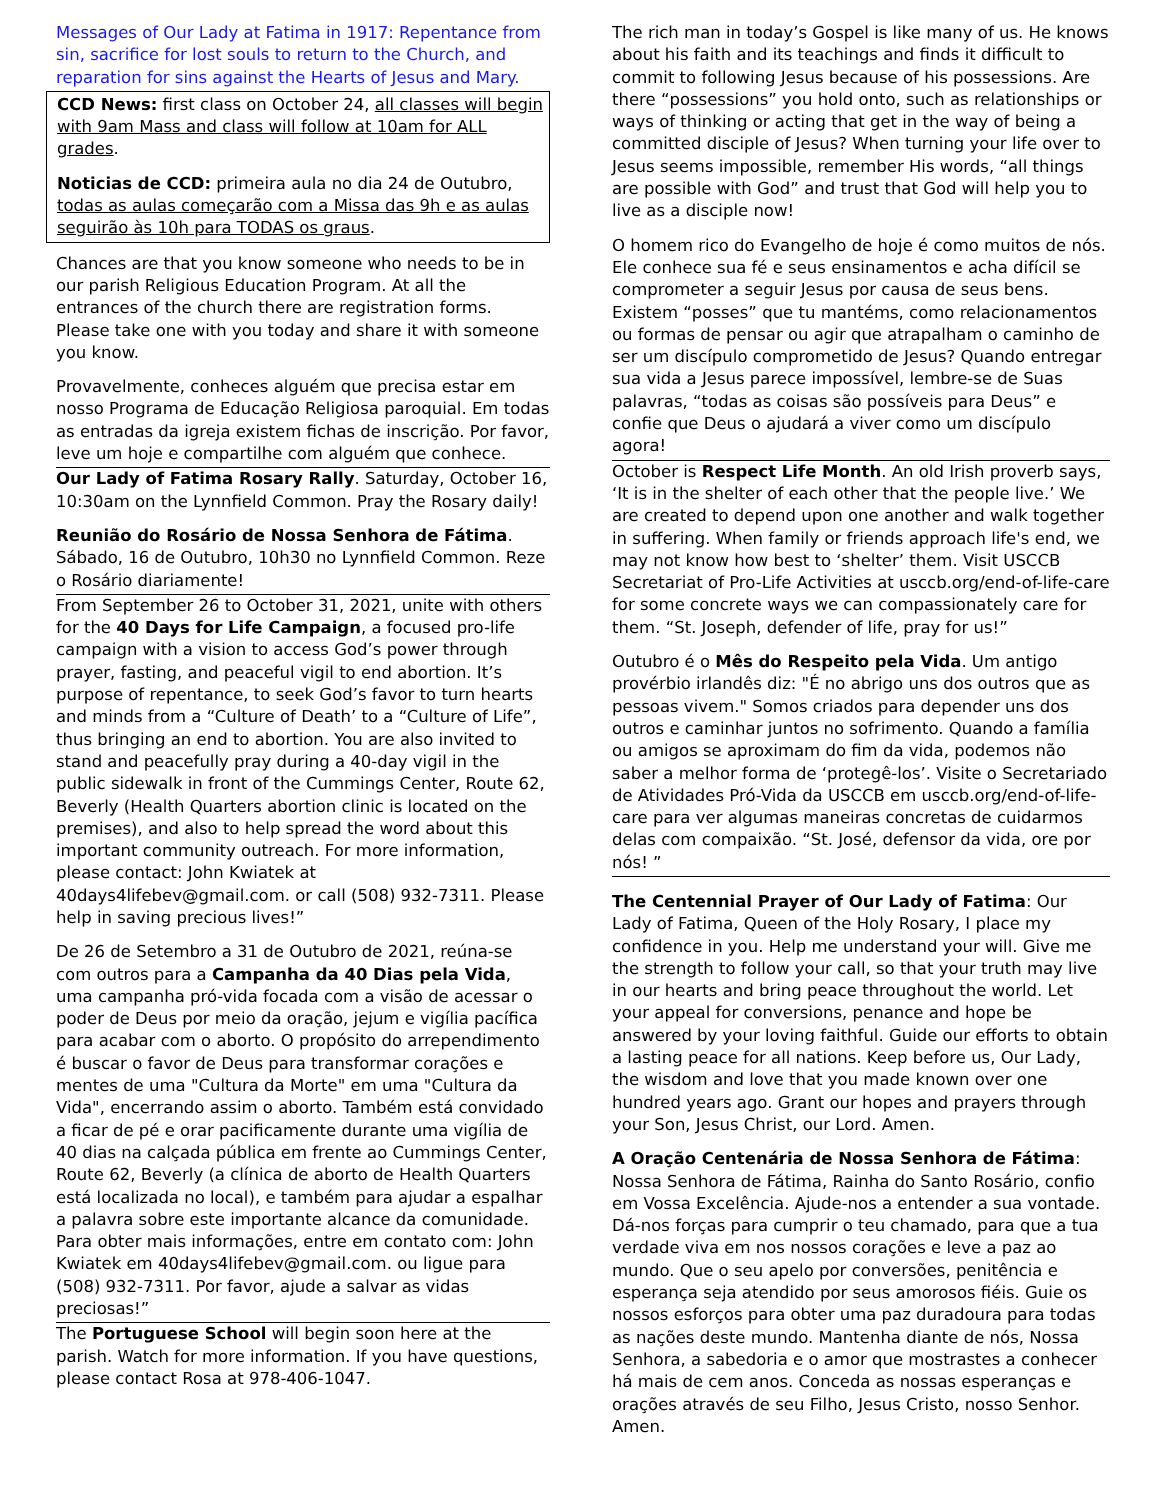Messages of Our Lady at Fatima in 1917: Repentance from sin, sacrifice for lost souls to return to the Church, and reparation for sins against the Hearts of Jesus and Mary.
CCD News: first class on October 24, all classes will begin with 9am Mass and class will follow at 10am for ALL grades.
Noticias de CCD: primeira aula no dia 24 de Outubro, todas as aulas começarão com a Missa das 9h e as aulas seguirão às 10h para TODAS os graus.
Chances are that you know someone who needs to be in our parish Religious Education Program. At all the entrances of the church there are registration forms. Please take one with you today and share it with someone you know.
Provavelmente, conheces alguém que precisa estar em nosso Programa de Educação Religiosa paroquial. Em todas as entradas da igreja existem fichas de inscrição. Por favor, leve um hoje e compartilhe com alguém que conhece.
Our Lady of Fatima Rosary Rally. Saturday, October 16, 10:30am on the Lynnfield Common. Pray the Rosary daily!
Reunião do Rosário de Nossa Senhora de Fátima. Sábado, 16 de Outubro, 10h30 no Lynnfield Common. Reze o Rosário diariamente!
From September 26 to October 31, 2021, unite with others for the 40 Days for Life Campaign, a focused pro-life campaign with a vision to access God’s power through prayer, fasting, and peaceful vigil to end abortion. It’s purpose of repentance, to seek God’s favor to turn hearts and minds from a “Culture of Death’ to a “Culture of Life”, thus bringing an end to abortion. You are also invited to stand and peacefully pray during a 40-day vigil in the public sidewalk in front of the Cummings Center, Route 62, Beverly (Health Quarters abortion clinic is located on the premises), and also to help spread the word about this important community outreach. For more information, please contact: John Kwiatek at 40days4lifebev@gmail.com. or call (508) 932-7311. Please help in saving precious lives!”
De 26 de Setembro a 31 de Outubro de 2021, reúna-se com outros para a Campanha da 40 Dias pela Vida, uma campanha pró-vida focada com a visão de acessar o poder de Deus por meio da oração, jejum e vigília pacífica para acabar com o aborto. O propósito do arrependimento é buscar o favor de Deus para transformar corações e mentes de uma "Cultura da Morte" em uma "Cultura da Vida", encerrando assim o aborto. Também está convidado a ficar de pé e orar pacificamente durante uma vigília de 40 dias na calçada pública em frente ao Cummings Center, Route 62, Beverly (a clínica de aborto de Health Quarters está localizada no local), e também para ajudar a espalhar a palavra sobre este importante alcance da comunidade. Para obter mais informações, entre em contato com: John Kwiatek em 40days4lifebev@gmail.com. ou ligue para (508) 932-7311. Por favor, ajude a salvar as vidas preciosas!”
The Portuguese School will begin soon here at the parish. Watch for more information. If you have questions, please contact Rosa at 978-406-1047.
The rich man in today’s Gospel is like many of us. He knows about his faith and its teachings and finds it difficult to commit to following Jesus because of his possessions. Are there “possessions” you hold onto, such as relationships or ways of thinking or acting that get in the way of being a committed disciple of Jesus? When turning your life over to Jesus seems impossible, remember His words, “all things are possible with God” and trust that God will help you to live as a disciple now!
O homem rico do Evangelho de hoje é como muitos de nós. Ele conhece sua fé e seus ensinamentos e acha difícil se comprometer a seguir Jesus por causa de seus bens. Existem “posses” que tu mantéms, como relacionamentos ou formas de pensar ou agir que atrapalham o caminho de ser um discípulo comprometido de Jesus? Quando entregar sua vida a Jesus parece impossível, lembre-se de Suas palavras, “todas as coisas são possíveis para Deus” e confie que Deus o ajudará a viver como um discípulo agora!
October is Respect Life Month. An old Irish proverb says, ‘It is in the shelter of each other that the people live.’ We are created to depend upon one another and walk together in suffering. When family or friends approach life's end, we may not know how best to ‘shelter’ them. Visit USCCB Secretariat of Pro-Life Activities at usccb.org/end-of-life-care for some concrete ways we can compassionately care for them. “St. Joseph, defender of life, pray for us!”
Outubro é o Mês do Respeito pela Vida. Um antigo provérbio irlandês diz: "É no abrigo uns dos outros que as pessoas vivem." Somos criados para depender uns dos outros e caminhar juntos no sofrimento. Quando a família ou amigos se aproximam do fim da vida, podemos não saber a melhor forma de ‘protegê-los’. Visite o Secretariado de Atividades Pró-Vida da USCCB em usccb.org/end-of-life-care para ver algumas maneiras concretas de cuidarmos delas com compaixão. “St. José, defensor da vida, ore por nós! ”
The Centennial Prayer of Our Lady of Fatima: Our Lady of Fatima, Queen of the Holy Rosary, I place my confidence in you. Help me understand your will. Give me the strength to follow your call, so that your truth may live in our hearts and bring peace throughout the world. Let your appeal for conversions, penance and hope be answered by your loving faithful. Guide our efforts to obtain a lasting peace for all nations. Keep before us, Our Lady, the wisdom and love that you made known over one hundred years ago. Grant our hopes and prayers through your Son, Jesus Christ, our Lord. Amen.
A Oração Centenária de Nossa Senhora de Fátima: Nossa Senhora de Fátima, Rainha do Santo Rosário, confio em Vossa Excelência. Ajude-nos a entender a sua vontade. Dá-nos forças para cumprir o teu chamado, para que a tua verdade viva em nos nossos corações e leve a paz ao mundo. Que o seu apelo por conversões, penitência e esperança seja atendido por seus amorosos fiéis. Guie os nossos esforços para obter uma paz duradoura para todas as nações deste mundo. Mantenha diante de nós, Nossa Senhora, a sabedoria e o amor que mostrastes a conhecer há mais de cem anos. Conceda as nossas esperanças e orações através de seu Filho, Jesus Cristo, nosso Senhor. Amen.